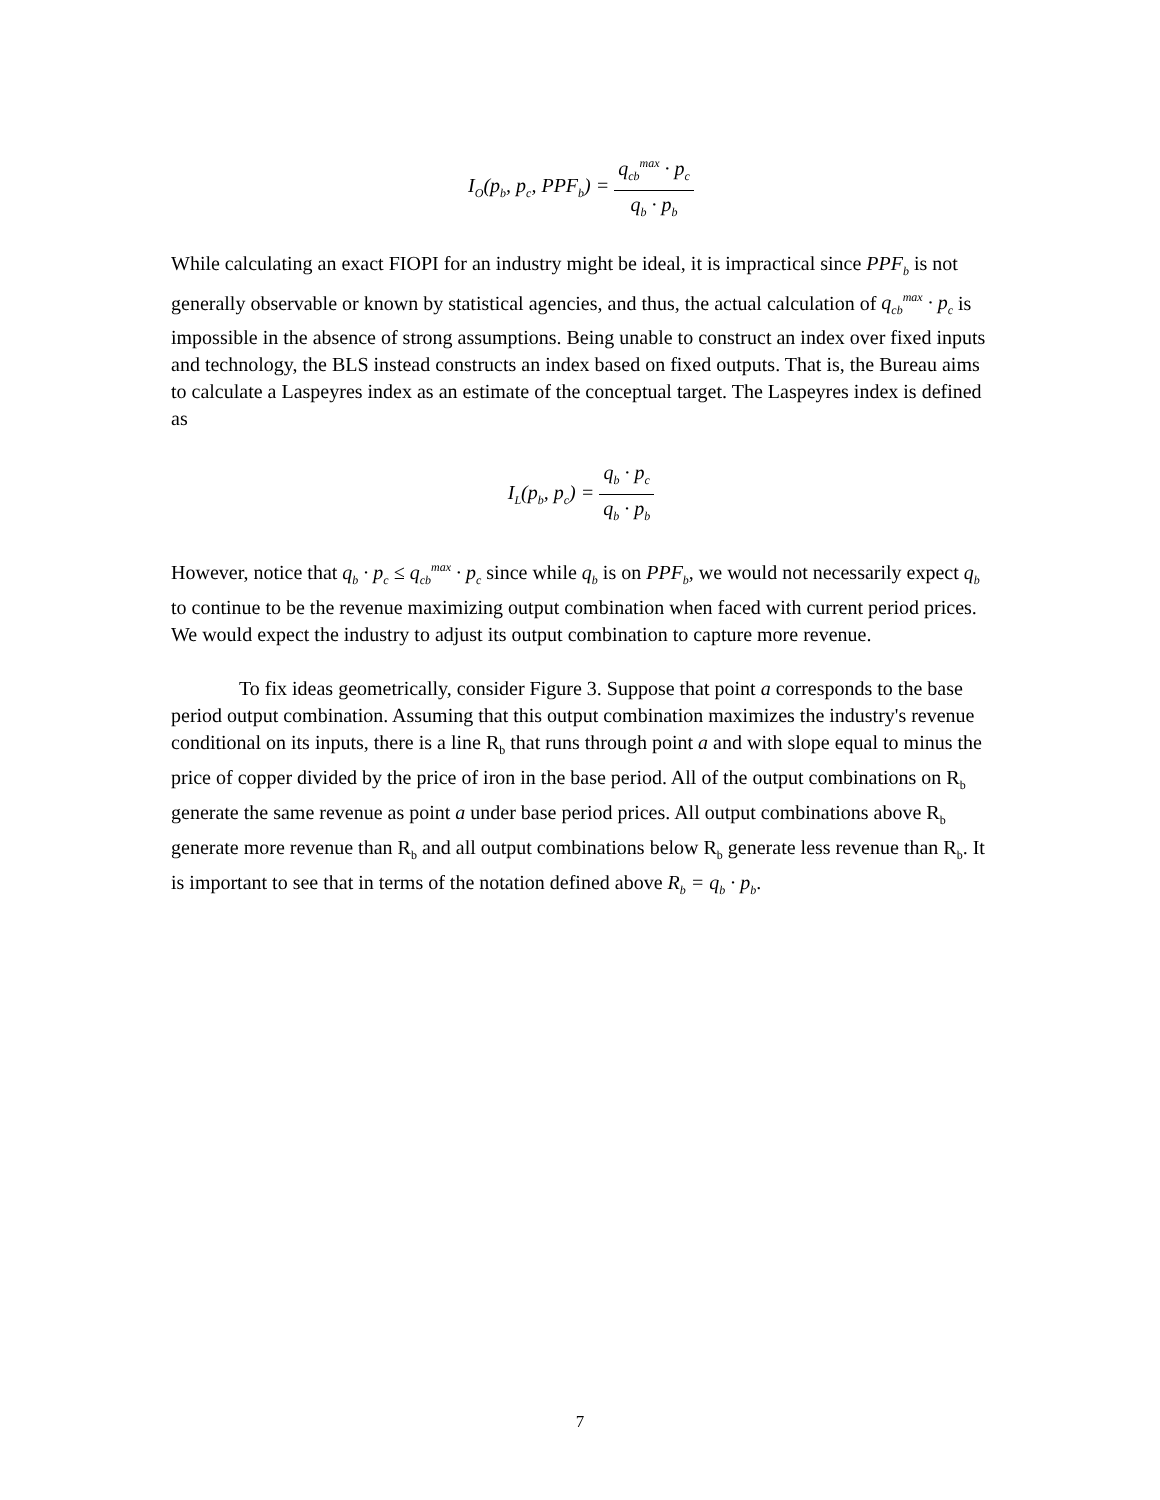I<sub>O</sub>(p<sub>b</sub>, p<sub>c</sub>, PPF<sub>b</sub>) =
q<sub>cb</sub><sup>max</sup> · p<sub>c</sub>
q<sub>b</sub> · p<sub>b</sub>
While calculating an exact FIOPI for an industry might be ideal, it is impractical since PPF<sub>b</sub> is not generally observable or known by statistical agencies, and thus, the actual calculation of q<sub>cb</sub><sup>max</sup> · p<sub>c</sub> is impossible in the absence of strong assumptions. Being unable to construct an index over fixed inputs and technology, the BLS instead constructs an index based on fixed outputs. That is, the Bureau aims to calculate a Laspeyres index as an estimate of the conceptual target. The Laspeyres index is defined as
I<sub>L</sub>(p<sub>b</sub>, p<sub>c</sub>) =
q<sub>b</sub> · p<sub>c</sub>
q<sub>b</sub> · p<sub>b</sub>
However, notice that q<sub>b</sub> · p<sub>c</sub> ≤ q<sub>cb</sub><sup>max</sup> · p<sub>c</sub> since while q<sub>b</sub> is on PPF<sub>b</sub>, we would not necessarily expect q<sub>b</sub> to continue to be the revenue maximizing output combination when faced with current period prices. We would expect the industry to adjust its output combination to capture more revenue.
To fix ideas geometrically, consider Figure 3. Suppose that point a corresponds to the base period output combination. Assuming that this output combination maximizes the industry's revenue conditional on its inputs, there is a line R<sub>b</sub> that runs through point a and with slope equal to minus the price of copper divided by the price of iron in the base period. All of the output combinations on R<sub>b</sub> generate the same revenue as point a under base period prices. All output combinations above R<sub>b</sub> generate more revenue than R<sub>b</sub> and all output combinations below R<sub>b</sub> generate less revenue than R<sub>b</sub>. It is important to see that in terms of the notation defined above R<sub>b</sub> = q<sub>b</sub> · p<sub>b</sub>.
7